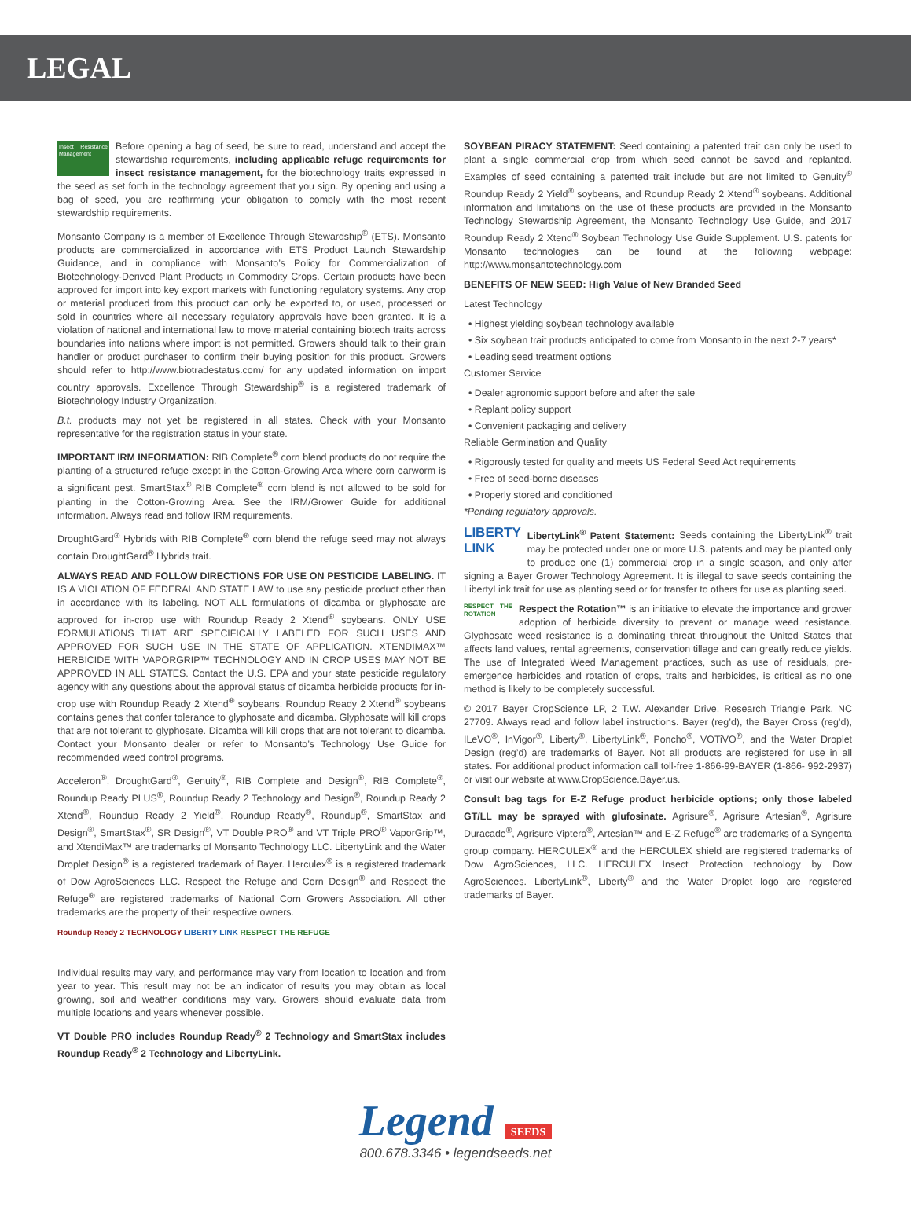LEGAL
Insect Resistance Management Before opening a bag of seed, be sure to read, understand and accept the stewardship requirements, including applicable refuge requirements for insect resistance management, for the biotechnology traits expressed in the seed as set forth in the technology agreement that you sign. By opening and using a bag of seed, you are reaffirming your obligation to comply with the most recent stewardship requirements.
Monsanto Company is a member of Excellence Through Stewardship<sup>®</sup> (ETS). Monsanto products are commercialized in accordance with ETS Product Launch Stewardship Guidance, and in compliance with Monsanto’s Policy for Commercialization of Biotechnology-Derived Plant Products in Commodity Crops. Certain products have been approved for import into key export markets with functioning regulatory systems. Any crop or material produced from this product can only be exported to, or used, processed or sold in countries where all necessary regulatory approvals have been granted. It is a violation of national and international law to move material containing biotech traits across boundaries into nations where import is not permitted. Growers should talk to their grain handler or product purchaser to confirm their buying position for this product. Growers should refer to http://www.biotradestatus.com/ for any updated information on import country approvals. Excellence Through Stewardship<sup>®</sup> is a registered trademark of Biotechnology Industry Organization.
B.t. products may not yet be registered in all states. Check with your Monsanto representative for the registration status in your state.
IMPORTANT IRM INFORMATION: RIB Complete<sup>®</sup> corn blend products do not require the planting of a structured refuge except in the Cotton-Growing Area where corn earworm is a significant pest. SmartStax<sup>®</sup> RIB Complete<sup>®</sup> corn blend is not allowed to be sold for planting in the Cotton-Growing Area. See the IRM/Grower Guide for additional information. Always read and follow IRM requirements.
DroughtGard<sup>®</sup> Hybrids with RIB Complete<sup>®</sup> corn blend the refuge seed may not always contain DroughtGard<sup>®</sup> Hybrids trait.
ALWAYS READ AND FOLLOW DIRECTIONS FOR USE ON PESTICIDE LABELING. IT IS A VIOLATION OF FEDERAL AND STATE LAW to use any pesticide product other than in accordance with its labeling. NOT ALL formulations of dicamba or glyphosate are approved for in-crop use with Roundup Ready 2 Xtend<sup>®</sup> soybeans. ONLY USE FORMULATIONS THAT ARE SPECIFICALLY LABELED FOR SUCH USES AND APPROVED FOR SUCH USE IN THE STATE OF APPLICATION. XTENDIMAX™ HERBICIDE WITH VAPORGRIP™ TECHNOLOGY AND IN CROP USES MAY NOT BE APPROVED IN ALL STATES. Contact the U.S. EPA and your state pesticide regulatory agency with any questions about the approval status of dicamba herbicide products for in-crop use with Roundup Ready 2 Xtend<sup>®</sup> soybeans. Roundup Ready 2 Xtend<sup>®</sup> soybeans contains genes that confer tolerance to glyphosate and dicamba. Glyphosate will kill crops that are not tolerant to glyphosate. Dicamba will kill crops that are not tolerant to dicamba. Contact your Monsanto dealer or refer to Monsanto’s Technology Use Guide for recommended weed control programs.
Acceleron<sup>®</sup>, DroughtGard<sup>®</sup>, Genuity<sup>®</sup>, RIB Complete and Design<sup>®</sup>, RIB Complete<sup>®</sup>, Roundup Ready PLUS<sup>®</sup>, Roundup Ready 2 Technology and Design<sup>®</sup>, Roundup Ready 2 Xtend<sup>®</sup>, Roundup Ready 2 Yield<sup>®</sup>, Roundup Ready<sup>®</sup>, Roundup<sup>®</sup>, SmartStax and Design<sup>®</sup>, SmartStax<sup>®</sup>, SR Design<sup>®</sup>, VT Double PRO<sup>®</sup> and VT Triple PRO<sup>®</sup> VaporGrip™, and XtendiMax™ are trademarks of Monsanto Technology LLC. LibertyLink and the Water Droplet Design<sup>®</sup> is a registered trademark of Bayer. Herculex<sup>®</sup> is a registered trademark of Dow AgroSciences LLC. Respect the Refuge and Corn Design<sup>®</sup> and Respect the Refuge<sup>®</sup> are registered trademarks of National Corn Growers Association. All other trademarks are the property of their respective owners.
Roundup Ready 2 TECHNOLOGY LIBERTY LINK RESPECT THE REFUGE
Individual results may vary, and performance may vary from location to location and from year to year. This result may not be an indicator of results you may obtain as local growing, soil and weather conditions may vary. Growers should evaluate data from multiple locations and years whenever possible.
VT Double PRO includes Roundup Ready<sup>®</sup> 2 Technology and SmartStax includes Roundup Ready<sup>®</sup> 2 Technology and LibertyLink.
SOYBEAN PIRACY STATEMENT: Seed containing a patented trait can only be used to plant a single commercial crop from which seed cannot be saved and replanted. Examples of seed containing a patented trait include but are not limited to Genuity<sup>®</sup> Roundup Ready 2 Yield<sup>®</sup> soybeans, and Roundup Ready 2 Xtend<sup>®</sup> soybeans. Additional information and limitations on the use of these products are provided in the Monsanto Technology Stewardship Agreement, the Monsanto Technology Use Guide, and 2017 Roundup Ready 2 Xtend<sup>®</sup> Soybean Technology Use Guide Supplement. U.S. patents for Monsanto technologies can be found at the following webpage: http://www.monsantotechnology.com
BENEFITS OF NEW SEED: High Value of New Branded Seed
Latest Technology
• Highest yielding soybean technology available
• Six soybean trait products anticipated to come from Monsanto in the next 2-7 years*
• Leading seed treatment options
Customer Service
• Dealer agronomic support before and after the sale
• Replant policy support
• Convenient packaging and delivery
Reliable Germination and Quality
• Rigorously tested for quality and meets US Federal Seed Act requirements
• Free of seed-borne diseases
• Properly stored and conditioned
*Pending regulatory approvals.
LIBERTY
LINK LibertyLink<sup>®</sup> Patent Statement: Seeds containing the LibertyLink<sup>®</sup> trait may be protected under one or more U.S. patents and may be planted only to produce one (1) commercial crop in a single season, and only after signing a Bayer Grower Technology Agreement. It is illegal to save seeds containing the LibertyLink trait for use as planting seed or for transfer to others for use as planting seed.
RESPECT THE ROTATION Respect the Rotation™ is an initiative to elevate the importance and grower adoption of herbicide diversity to prevent or manage weed resistance. Glyphosate weed resistance is a dominating threat throughout the United States that affects land values, rental agreements, conservation tillage and can greatly reduce yields. The use of Integrated Weed Management practices, such as use of residuals, pre-emergence herbicides and rotation of crops, traits and herbicides, is critical as no one method is likely to be completely successful.
© 2017 Bayer CropScience LP, 2 T.W. Alexander Drive, Research Triangle Park, NC 27709. Always read and follow label instructions. Bayer (reg’d), the Bayer Cross (reg’d), ILeVO<sup>®</sup>, InVigor<sup>®</sup>, Liberty<sup>®</sup>, LibertyLink<sup>®</sup>, Poncho<sup>®</sup>, VOTiVO<sup>®</sup>, and the Water Droplet Design (reg’d) are trademarks of Bayer. Not all products are registered for use in all states. For additional product information call toll-free 1-866-99-BAYER (1-866- 992-2937) or visit our website at www.CropScience.Bayer.us.
Consult bag tags for E-Z Refuge product herbicide options; only those labeled GT/LL may be sprayed with glufosinate. Agrisure<sup>®</sup>, Agrisure Artesian<sup>®</sup>, Agrisure Duracade<sup>®</sup>, Agrisure Viptera<sup>®</sup>, Artesian™ and E-Z Refuge<sup>®</sup> are trademarks of a Syngenta group company. HERCULEX<sup>®</sup> and the HERCULEX shield are registered trademarks of Dow AgroSciences, LLC. HERCULEX Insect Protection technology by Dow AgroSciences. LibertyLink<sup>®</sup>, Liberty<sup>®</sup> and the Water Droplet logo are registered trademarks of Bayer.
Legend SEEDS
800.678.3346 • legendseeds.net